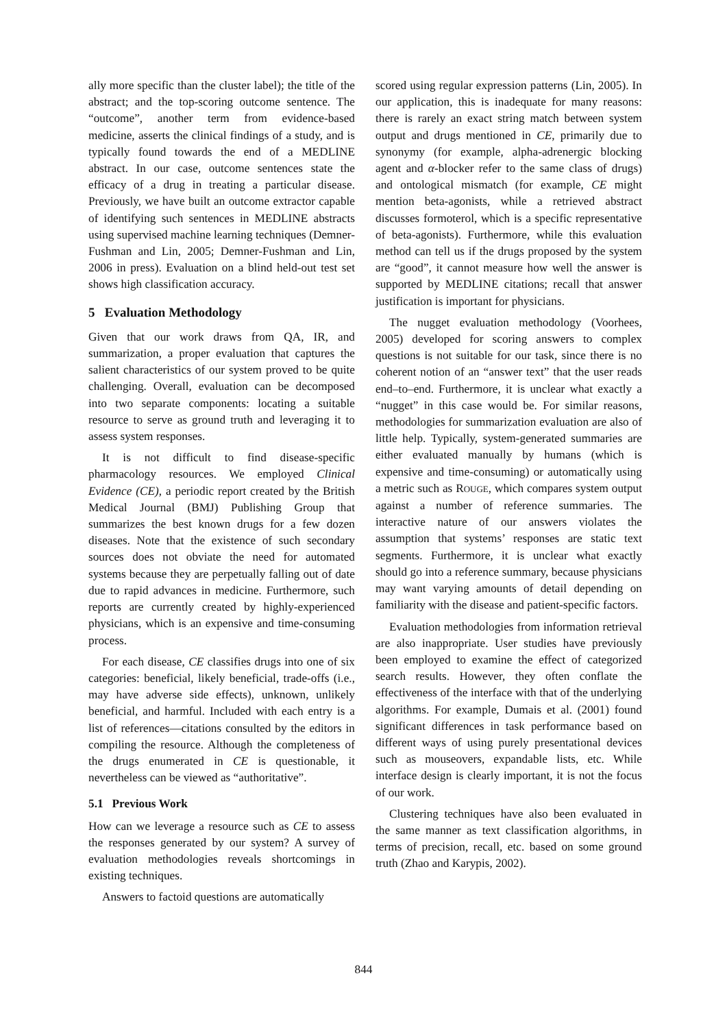ally more specific than the cluster label); the title of the abstract; and the top-scoring outcome sentence. The “outcome”, another term from evidence-based medicine, asserts the clinical findings of a study, and is typically found towards the end of a MEDLINE abstract. In our case, outcome sentences state the efficacy of a drug in treating a particular disease. Previously, we have built an outcome extractor capable of identifying such sentences in MEDLINE abstracts using supervised machine learning techniques (Demner-Fushman and Lin, 2005; Demner-Fushman and Lin, 2006 in press). Evaluation on a blind held-out test set shows high classification accuracy.
5 Evaluation Methodology
Given that our work draws from QA, IR, and summarization, a proper evaluation that captures the salient characteristics of our system proved to be quite challenging. Overall, evaluation can be decomposed into two separate components: locating a suitable resource to serve as ground truth and leveraging it to assess system responses.
It is not difficult to find disease-specific pharmacology resources. We employed Clinical Evidence (CE), a periodic report created by the British Medical Journal (BMJ) Publishing Group that summarizes the best known drugs for a few dozen diseases. Note that the existence of such secondary sources does not obviate the need for automated systems because they are perpetually falling out of date due to rapid advances in medicine. Furthermore, such reports are currently created by highly-experienced physicians, which is an expensive and time-consuming process.
For each disease, CE classifies drugs into one of six categories: beneficial, likely beneficial, trade-offs (i.e., may have adverse side effects), unknown, unlikely beneficial, and harmful. Included with each entry is a list of references—citations consulted by the editors in compiling the resource. Although the completeness of the drugs enumerated in CE is questionable, it nevertheless can be viewed as “authoritative”.
5.1 Previous Work
How can we leverage a resource such as CE to assess the responses generated by our system? A survey of evaluation methodologies reveals shortcomings in existing techniques.
Answers to factoid questions are automatically
scored using regular expression patterns (Lin, 2005). In our application, this is inadequate for many reasons: there is rarely an exact string match between system output and drugs mentioned in CE, primarily due to synonymy (for example, alpha-adrenergic blocking agent and α-blocker refer to the same class of drugs) and ontological mismatch (for example, CE might mention beta-agonists, while a retrieved abstract discusses formoterol, which is a specific representative of beta-agonists). Furthermore, while this evaluation method can tell us if the drugs proposed by the system are “good”, it cannot measure how well the answer is supported by MEDLINE citations; recall that answer justification is important for physicians.
The nugget evaluation methodology (Voorhees, 2005) developed for scoring answers to complex questions is not suitable for our task, since there is no coherent notion of an “answer text” that the user reads end–to–end. Furthermore, it is unclear what exactly a “nugget” in this case would be. For similar reasons, methodologies for summarization evaluation are also of little help. Typically, system-generated summaries are either evaluated manually by humans (which is expensive and time-consuming) or automatically using a metric such as ROUGE, which compares system output against a number of reference summaries. The interactive nature of our answers violates the assumption that systems’ responses are static text segments. Furthermore, it is unclear what exactly should go into a reference summary, because physicians may want varying amounts of detail depending on familiarity with the disease and patient-specific factors.
Evaluation methodologies from information retrieval are also inappropriate. User studies have previously been employed to examine the effect of categorized search results. However, they often conflate the effectiveness of the interface with that of the underlying algorithms. For example, Dumais et al. (2001) found significant differences in task performance based on different ways of using purely presentational devices such as mouseovers, expandable lists, etc. While interface design is clearly important, it is not the focus of our work.
Clustering techniques have also been evaluated in the same manner as text classification algorithms, in terms of precision, recall, etc. based on some ground truth (Zhao and Karypis, 2002).
844